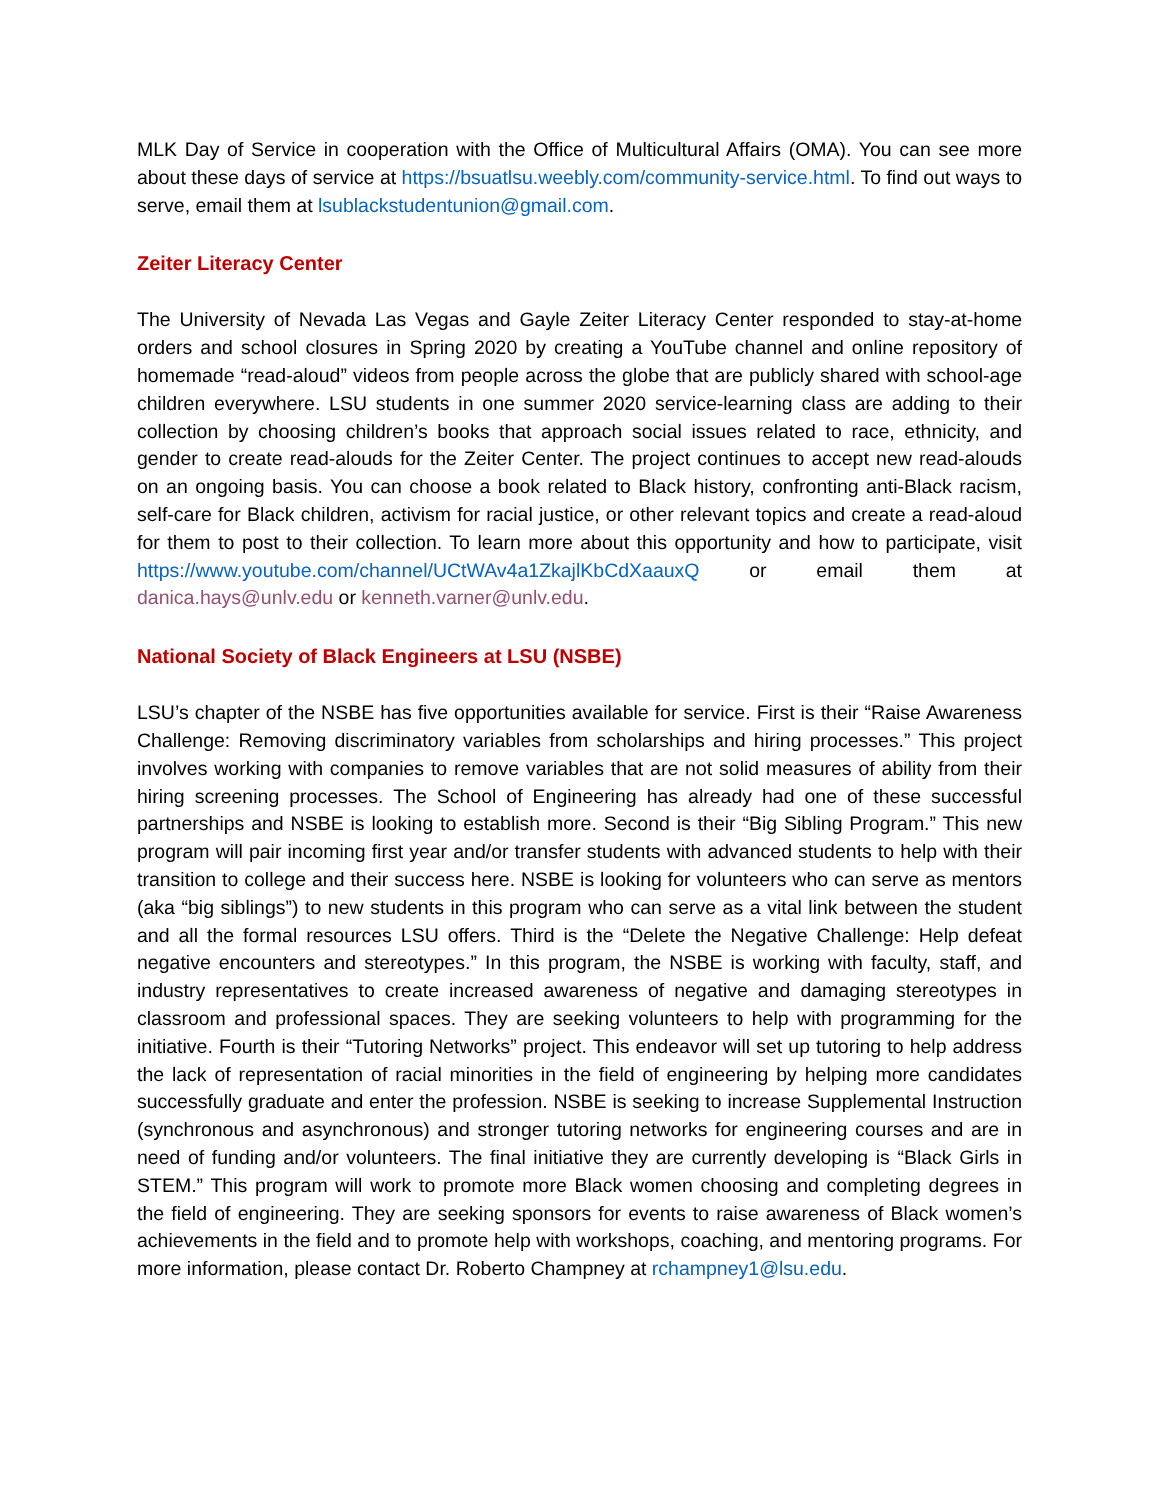MLK Day of Service in cooperation with the Office of Multicultural Affairs (OMA). You can see more about these days of service at https://bsuatlsu.weebly.com/community-service.html. To find out ways to serve, email them at lsublackstudentunion@gmail.com.
Zeiter Literacy Center
The University of Nevada Las Vegas and Gayle Zeiter Literacy Center responded to stay-at-home orders and school closures in Spring 2020 by creating a YouTube channel and online repository of homemade “read-aloud” videos from people across the globe that are publicly shared with school-age children everywhere. LSU students in one summer 2020 service-learning class are adding to their collection by choosing children’s books that approach social issues related to race, ethnicity, and gender to create read-alouds for the Zeiter Center. The project continues to accept new read-alouds on an ongoing basis. You can choose a book related to Black history, confronting anti-Black racism, self-care for Black children, activism for racial justice, or other relevant topics and create a read-aloud for them to post to their collection. To learn more about this opportunity and how to participate, visit https://www.youtube.com/channel/UCtWAv4a1ZkajlKbCdXaauxQ or email them at danica.hays@unlv.edu or kenneth.varner@unlv.edu.
National Society of Black Engineers at LSU (NSBE)
LSU’s chapter of the NSBE has five opportunities available for service. First is their “Raise Awareness Challenge: Removing discriminatory variables from scholarships and hiring processes.” This project involves working with companies to remove variables that are not solid measures of ability from their hiring screening processes. The School of Engineering has already had one of these successful partnerships and NSBE is looking to establish more. Second is their “Big Sibling Program.” This new program will pair incoming first year and/or transfer students with advanced students to help with their transition to college and their success here. NSBE is looking for volunteers who can serve as mentors (aka “big siblings”) to new students in this program who can serve as a vital link between the student and all the formal resources LSU offers. Third is the “Delete the Negative Challenge: Help defeat negative encounters and stereotypes.” In this program, the NSBE is working with faculty, staff, and industry representatives to create increased awareness of negative and damaging stereotypes in classroom and professional spaces. They are seeking volunteers to help with programming for the initiative. Fourth is their “Tutoring Networks” project. This endeavor will set up tutoring to help address the lack of representation of racial minorities in the field of engineering by helping more candidates successfully graduate and enter the profession. NSBE is seeking to increase Supplemental Instruction (synchronous and asynchronous) and stronger tutoring networks for engineering courses and are in need of funding and/or volunteers. The final initiative they are currently developing is “Black Girls in STEM.” This program will work to promote more Black women choosing and completing degrees in the field of engineering. They are seeking sponsors for events to raise awareness of Black women’s achievements in the field and to promote help with workshops, coaching, and mentoring programs. For more information, please contact Dr. Roberto Champney at rchampney1@lsu.edu.